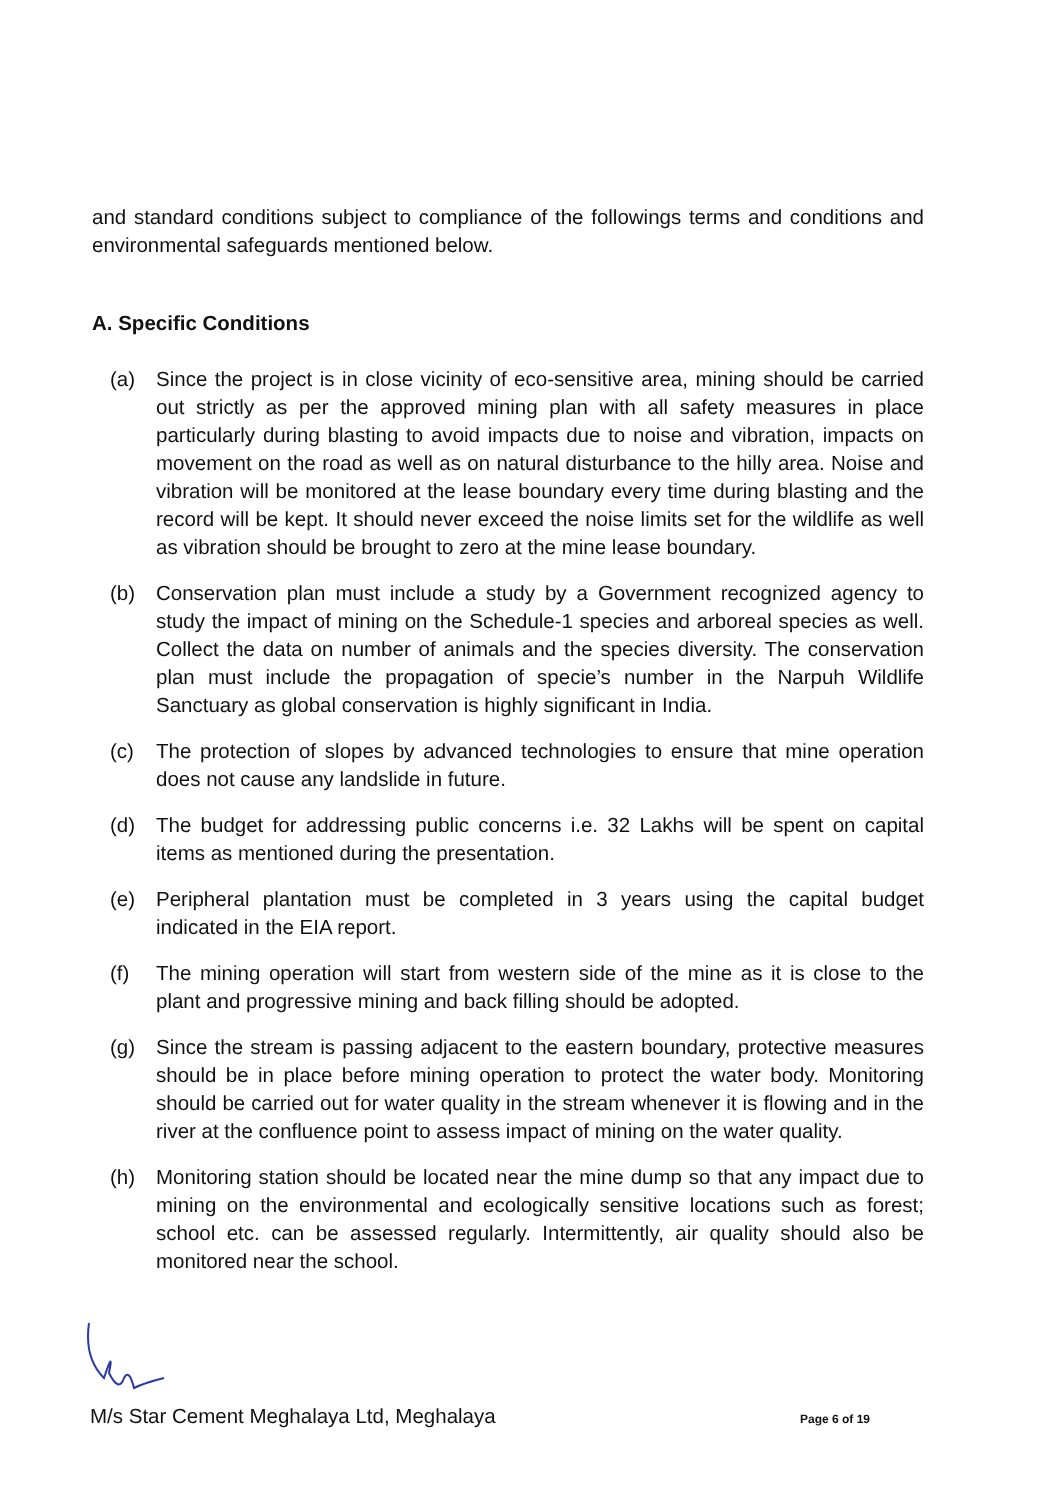and standard conditions subject to compliance of the followings terms and conditions and environmental safeguards mentioned below.
A. Specific Conditions
(a) Since the project is in close vicinity of eco-sensitive area, mining should be carried out strictly as per the approved mining plan with all safety measures in place particularly during blasting to avoid impacts due to noise and vibration, impacts on movement on the road as well as on natural disturbance to the hilly area. Noise and vibration will be monitored at the lease boundary every time during blasting and the record will be kept. It should never exceed the noise limits set for the wildlife as well as vibration should be brought to zero at the mine lease boundary.
(b) Conservation plan must include a study by a Government recognized agency to study the impact of mining on the Schedule-1 species and arboreal species as well. Collect the data on number of animals and the species diversity. The conservation plan must include the propagation of specie’s number in the Narpuh Wildlife Sanctuary as global conservation is highly significant in India.
(c) The protection of slopes by advanced technologies to ensure that mine operation does not cause any landslide in future.
(d) The budget for addressing public concerns i.e. 32 Lakhs will be spent on capital items as mentioned during the presentation.
(e) Peripheral plantation must be completed in 3 years using the capital budget indicated in the EIA report.
(f) The mining operation will start from western side of the mine as it is close to the plant and progressive mining and back filling should be adopted.
(g) Since the stream is passing adjacent to the eastern boundary, protective measures should be in place before mining operation to protect the water body. Monitoring should be carried out for water quality in the stream whenever it is flowing and in the river at the confluence point to assess impact of mining on the water quality.
(h) Monitoring station should be located near the mine dump so that any impact due to mining on the environmental and ecologically sensitive locations such as forest; school etc. can be assessed regularly. Intermittently, air quality should also be monitored near the school.
M/s Star Cement Meghalaya Ltd, Meghalaya Page 6 of 19